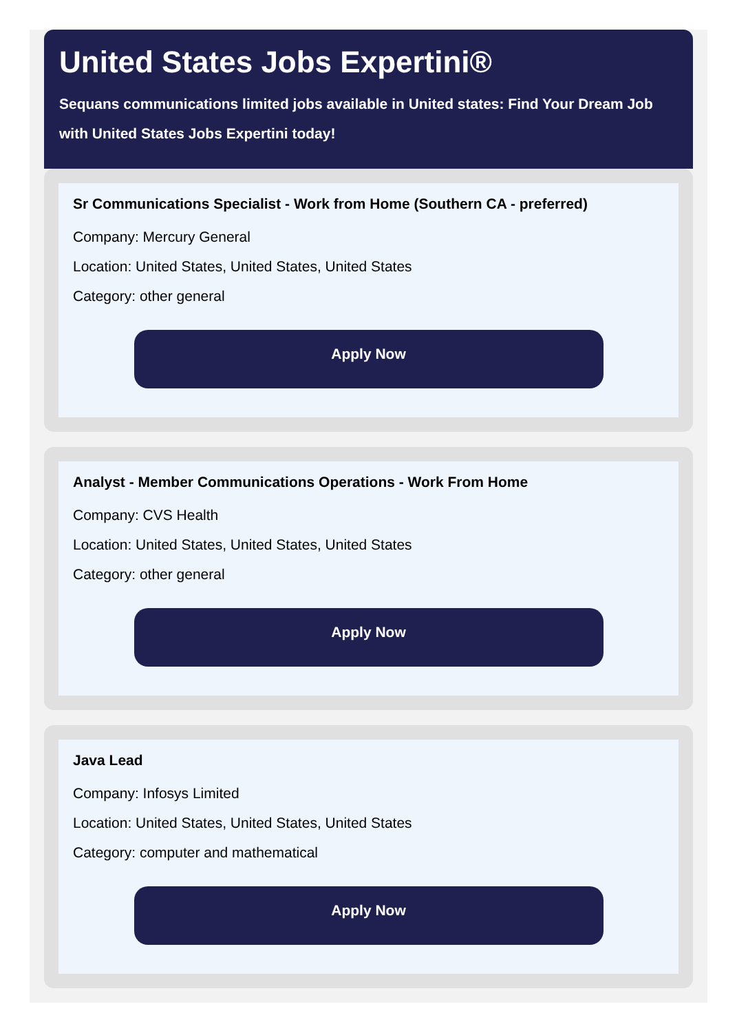United States Jobs Expertini®
Sequans communications limited jobs available in United states: Find Your Dream Job with United States Jobs Expertini today!
Sr Communications Specialist - Work from Home (Southern CA - preferred)
Company: Mercury General
Location: United States, United States, United States
Category: other general
Apply Now
Analyst - Member Communications Operations - Work From Home
Company: CVS Health
Location: United States, United States, United States
Category: other general
Apply Now
Java Lead
Company: Infosys Limited
Location: United States, United States, United States
Category: computer and mathematical
Apply Now